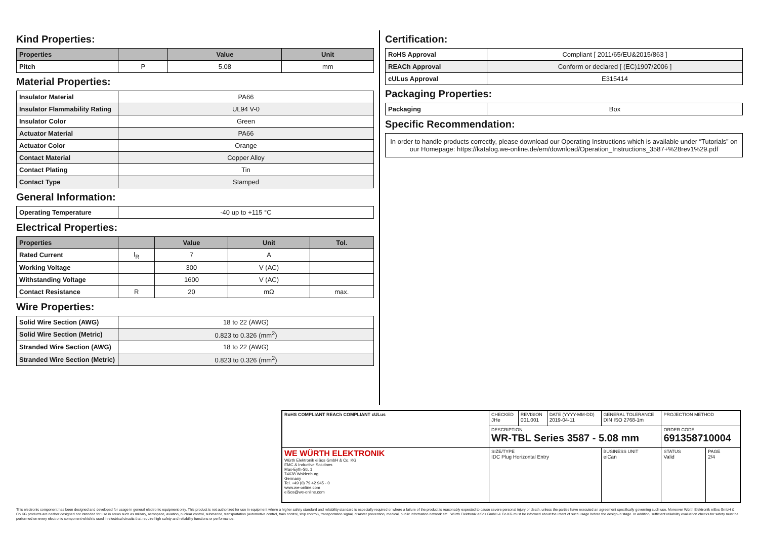Kind Properties:
| Properties | | Value | Unit |
| --- | --- | --- | --- |
| Pitch | P | 5.08 | mm |
Material Properties:
| Insulator Material | PA66 |
| Insulator Flammability Rating | UL94 V-0 |
| Insulator Color | Green |
| Actuator Material | PA66 |
| Actuator Color | Orange |
| Contact Material | Copper Alloy |
| Contact Plating | Tin |
| Contact Type | Stamped |
General Information:
| Operating Temperature | -40 up to +115 °C |
Electrical Properties:
| Properties | | Value | Unit | Tol. |
| --- | --- | --- | --- | --- |
| Rated Current | I<sub>R</sub> | 7 | A | |
| Working Voltage | | 300 | V (AC) | |
| Withstanding Voltage | | 1600 | V (AC) | |
| Contact Resistance | R | 20 | mΩ | max. |
Wire Properties:
| Solid Wire Section (AWG) | 18 to 22 (AWG) |
| Solid Wire Section (Metric) | 0.823 to 0.326 (mm<sup>2</sup>) |
| Stranded Wire Section (AWG) | 18 to 22 (AWG) |
| Stranded Wire Section (Metric) | 0.823 to 0.326 (mm<sup>2</sup>) |
Certification:
| RoHS Approval | Compliant [ 2011/65/EU&2015/863 ] |
| REACh Approval | Conform or declared [ (EC)1907/2006 ] |
| cULus Approval | E315414 |
Packaging Properties:
| Packaging | Box |
Specific Recommendation:
| In order to handle products correctly, please download our Operating Instructions which is available under “Tutorials” on our Homepage: https://katalog.we-online.de/em/download/Operation_Instructions_3587+%28rev1%29.pdf |
| RoHS COMPLIANT REACh COMPLIANT cULus | CHECKED JHe | REVISION 001.001 | DATE (YYYY-MM-DD) 2019-04-11 | GENERAL TOLERANCE DIN ISO 2768-1m | PROJECTION METHOD | |
| | DESCRIPTION WR-TBL Series 3587 - 5.08 mm | | | | ORDER CODE 691358710004 | |
| WE WÜRTH ELEKTRONIK Würth Elektronik eiSos GmbH & Co. KG EMC & Inductive Solutions Max-Eyth-Str. 1 74638 Waldenburg Germany Tel. +49 (0) 79 42 945 - 0 www.we-online.com eiSos@we-online.com | SIZE/TYPE IDC Plug Horizontal Entry | | | BUSINESS UNIT eiCan | STATUS Valid | PAGE 2/4 |
This electronic component has been designed and developed for usage in general electronic equipment only. This product is not authorized for use in equipment where a higher safety standard and reliability standard is especially required or where a failure of the product is reasonably expected to cause severe personal injury or death, unless the parties have executed an agreement specifically governing such use. Moreover Würth Elektronik eiSos GmbH & Co KG products are neither designed nor intended for use in areas such as military, aerospace, aviation, nuclear control, submarine, transportation (automotive control, train control, ship control), transportation signal, disaster prevention, medical, public information network etc.. Würth Elektronik eiSos GmbH & Co KG must be informed about the intent of such usage before the design-in stage. In addition, sufficient reliability evaluation checks for safety must be performed on every electronic component which is used in electrical circuits that require high safety and reliability functions or performance.